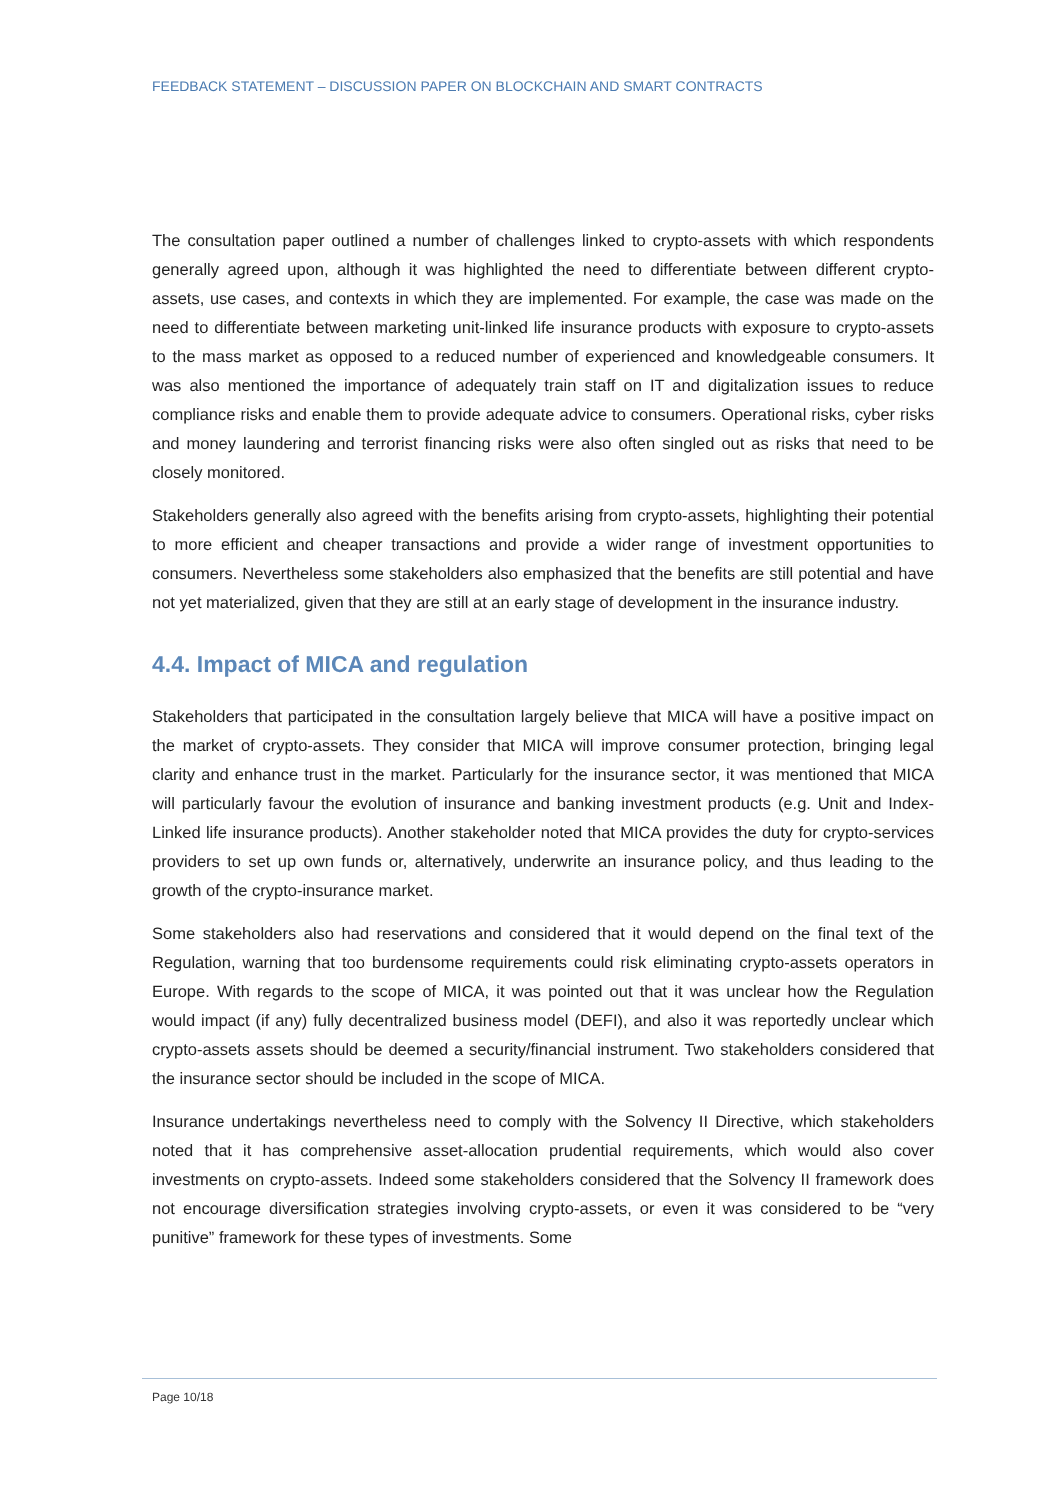FEEDBACK STATEMENT – DISCUSSION PAPER ON BLOCKCHAIN AND SMART CONTRACTS
The consultation paper outlined a number of challenges linked to crypto-assets with which respondents generally agreed upon, although it was highlighted the need to differentiate between different crypto-assets, use cases, and contexts in which they are implemented. For example, the case was made on the need to differentiate between marketing unit-linked life insurance products with exposure to crypto-assets to the mass market as opposed to a reduced number of experienced and knowledgeable consumers. It was also mentioned the importance of adequately train staff on IT and digitalization issues to reduce compliance risks and enable them to provide adequate advice to consumers. Operational risks, cyber risks and money laundering and terrorist financing risks were also often singled out as risks that need to be closely monitored.
Stakeholders generally also agreed with the benefits arising from crypto-assets, highlighting their potential to more efficient and cheaper transactions and provide a wider range of investment opportunities to consumers. Nevertheless some stakeholders also emphasized that the benefits are still potential and have not yet materialized, given that they are still at an early stage of development in the insurance industry.
4.4. Impact of MICA and regulation
Stakeholders that participated in the consultation largely believe that MICA will have a positive impact on the market of crypto-assets. They consider that MICA will improve consumer protection, bringing legal clarity and enhance trust in the market. Particularly for the insurance sector, it was mentioned that MICA will particularly favour the evolution of insurance and banking investment products (e.g. Unit and Index-Linked life insurance products). Another stakeholder noted that MICA provides the duty for crypto-services providers to set up own funds or, alternatively, underwrite an insurance policy, and thus leading to the growth of the crypto-insurance market.
Some stakeholders also had reservations and considered that it would depend on the final text of the Regulation, warning that too burdensome requirements could risk eliminating crypto-assets operators in Europe. With regards to the scope of MICA, it was pointed out that it was unclear how the Regulation would impact (if any) fully decentralized business model (DEFI), and also it was reportedly unclear which crypto-assets assets should be deemed a security/financial instrument. Two stakeholders considered that the insurance sector should be included in the scope of MICA.
Insurance undertakings nevertheless need to comply with the Solvency II Directive, which stakeholders noted that it has comprehensive asset-allocation prudential requirements, which would also cover investments on crypto-assets. Indeed some stakeholders considered that the Solvency II framework does not encourage diversification strategies involving crypto-assets, or even it was considered to be “very punitive” framework for these types of investments. Some
Page 10/18